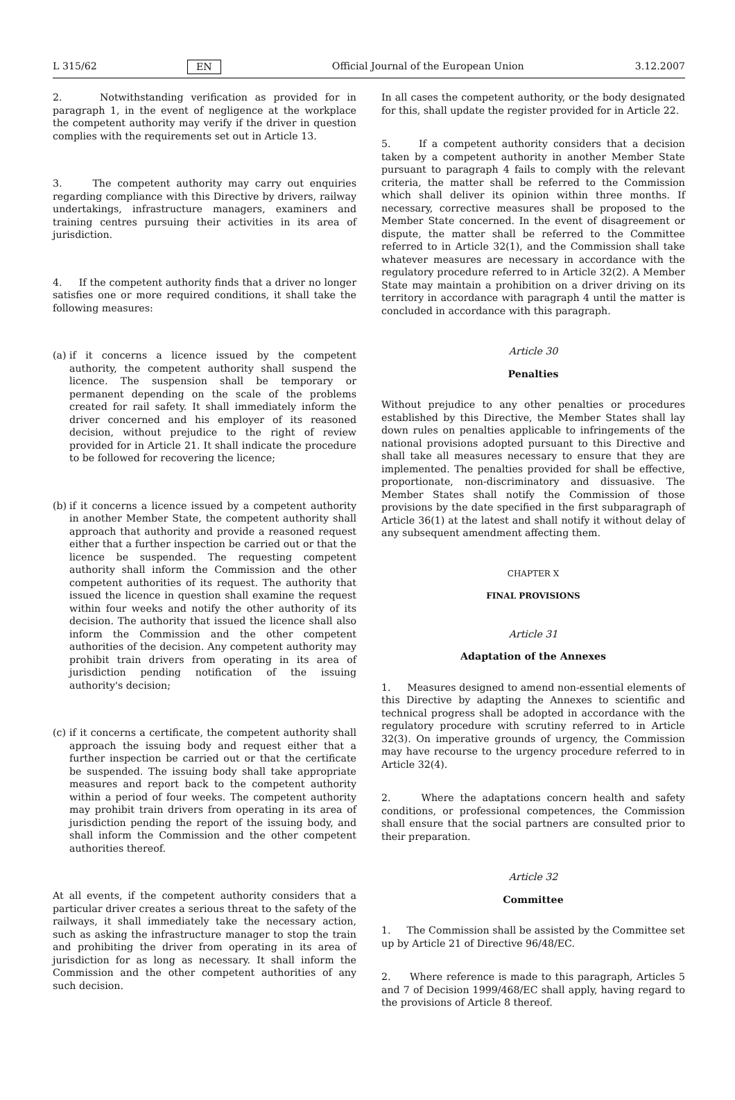L 315/62 EN Official Journal of the European Union 3.12.2007
2. Notwithstanding verification as provided for in paragraph 1, in the event of negligence at the workplace the competent authority may verify if the driver in question complies with the requirements set out in Article 13.
3. The competent authority may carry out enquiries regarding compliance with this Directive by drivers, railway undertakings, infrastructure managers, examiners and training centres pursuing their activities in its area of jurisdiction.
4. If the competent authority finds that a driver no longer satisfies one or more required conditions, it shall take the following measures:
(a)
if it concerns a licence issued by the competent authority, the competent authority shall suspend the licence. The suspension shall be temporary or permanent depending on the scale of the problems created for rail safety. It shall immediately inform the driver concerned and his employer of its reasoned decision, without prejudice to the right of review provided for in Article 21. It shall indicate the procedure to be followed for recovering the licence;
(b)
if it concerns a licence issued by a competent authority in another Member State, the competent authority shall approach that authority and provide a reasoned request either that a further inspection be carried out or that the licence be suspended. The requesting competent authority shall inform the Commission and the other competent authorities of its request. The authority that issued the licence in question shall examine the request within four weeks and notify the other authority of its decision. The authority that issued the licence shall also inform the Commission and the other competent authorities of the decision. Any competent authority may prohibit train drivers from operating in its area of jurisdiction pending notification of the issuing authority's decision;
(c)
if it concerns a certificate, the competent authority shall approach the issuing body and request either that a further inspection be carried out or that the certificate be suspended. The issuing body shall take appropriate measures and report back to the competent authority within a period of four weeks. The competent authority may prohibit train drivers from operating in its area of jurisdiction pending the report of the issuing body, and shall inform the Commission and the other competent authorities thereof.
At all events, if the competent authority considers that a particular driver creates a serious threat to the safety of the railways, it shall immediately take the necessary action, such as asking the infrastructure manager to stop the train and prohibiting the driver from operating in its area of jurisdiction for as long as necessary. It shall inform the Commission and the other competent authorities of any such decision.
In all cases the competent authority, or the body designated for this, shall update the register provided for in Article 22.
5. If a competent authority considers that a decision taken by a competent authority in another Member State pursuant to paragraph 4 fails to comply with the relevant criteria, the matter shall be referred to the Commission which shall deliver its opinion within three months. If necessary, corrective measures shall be proposed to the Member State concerned. In the event of disagreement or dispute, the matter shall be referred to the Committee referred to in Article 32(1), and the Commission shall take whatever measures are necessary in accordance with the regulatory procedure referred to in Article 32(2). A Member State may maintain a prohibition on a driver driving on its territory in accordance with paragraph 4 until the matter is concluded in accordance with this paragraph.
Article 30
Penalties
Without prejudice to any other penalties or procedures established by this Directive, the Member States shall lay down rules on penalties applicable to infringements of the national provisions adopted pursuant to this Directive and shall take all measures necessary to ensure that they are implemented. The penalties provided for shall be effective, proportionate, non-discriminatory and dissuasive. The Member States shall notify the Commission of those provisions by the date specified in the first subparagraph of Article 36(1) at the latest and shall notify it without delay of any subsequent amendment affecting them.
CHAPTER X
FINAL PROVISIONS
Article 31
Adaptation of the Annexes
1. Measures designed to amend non-essential elements of this Directive by adapting the Annexes to scientific and technical progress shall be adopted in accordance with the regulatory procedure with scrutiny referred to in Article 32(3). On imperative grounds of urgency, the Commission may have recourse to the urgency procedure referred to in Article 32(4).
2. Where the adaptations concern health and safety conditions, or professional competences, the Commission shall ensure that the social partners are consulted prior to their preparation.
Article 32
Committee
1. The Commission shall be assisted by the Committee set up by Article 21 of Directive 96/48/EC.
2. Where reference is made to this paragraph, Articles 5 and 7 of Decision 1999/468/EC shall apply, having regard to the provisions of Article 8 thereof.